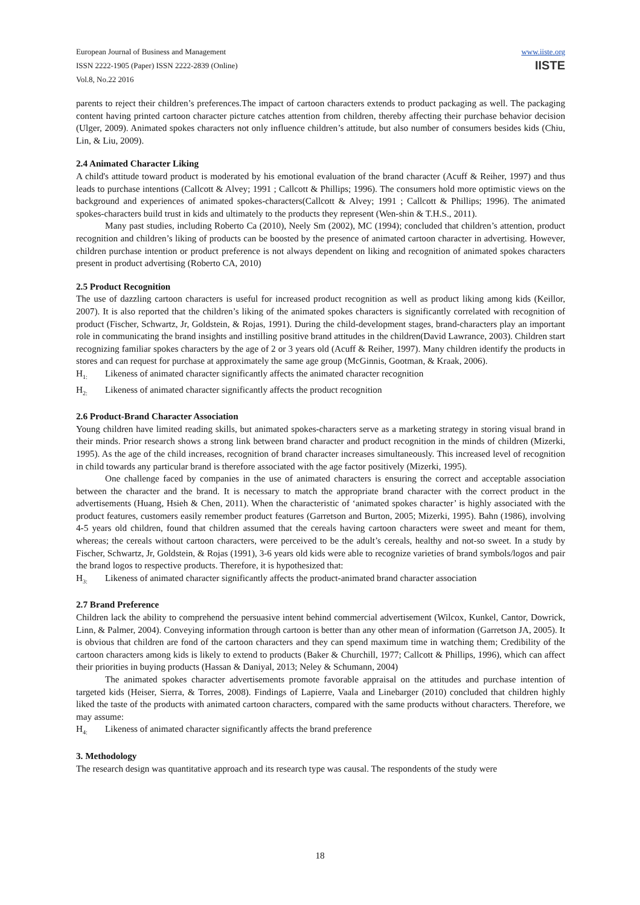European Journal of Business and Management
ISSN 2222-1905 (Paper) ISSN 2222-2839 (Online)
Vol.8, No.22 2016
www.iiste.org
IISTE
parents to reject their children’s preferences.The impact of cartoon characters extends to product packaging as well. The packaging content having printed cartoon character picture catches attention from children, thereby affecting their purchase behavior decision (Ulger, 2009). Animated spokes characters not only influence children’s attitude, but also number of consumers besides kids (Chiu, Lin, & Liu, 2009).
2.4 Animated Character Liking
A child's attitude toward product is moderated by his emotional evaluation of the brand character (Acuff & Reiher, 1997) and thus leads to purchase intentions (Callcott & Alvey; 1991 ; Callcott & Phillips; 1996). The consumers hold more optimistic views on the background and experiences of animated spokes-characters(Callcott & Alvey; 1991 ; Callcott & Phillips; 1996). The animated spokes-characters build trust in kids and ultimately to the products they represent (Wen-shin & T.H.S., 2011).
Many past studies, including Roberto Ca (2010), Neely Sm (2002), MC (1994); concluded that children’s attention, product recognition and children’s liking of products can be boosted by the presence of animated cartoon character in advertising. However, children purchase intention or product preference is not always dependent on liking and recognition of animated spokes characters present in product advertising (Roberto CA, 2010)
2.5 Product Recognition
The use of dazzling cartoon characters is useful for increased product recognition as well as product liking among kids (Keillor, 2007). It is also reported that the children’s liking of the animated spokes characters is significantly correlated with recognition of product (Fischer, Schwartz, Jr, Goldstein, & Rojas, 1991). During the child-development stages, brand-characters play an important role in communicating the brand insights and instilling positive brand attitudes in the children(David Lawrance, 2003). Children start recognizing familiar spokes characters by the age of 2 or 3 years old (Acuff & Reiher, 1997). Many children identify the products in stores and can request for purchase at approximately the same age group (McGinnis, Gootman, & Kraak, 2006).
H<sub>1:</sub> Likeness of animated character significantly affects the animated character recognition
H<sub>2:</sub> Likeness of animated character significantly affects the product recognition
2.6 Product-Brand Character Association
Young children have limited reading skills, but animated spokes-characters serve as a marketing strategy in storing visual brand in their minds. Prior research shows a strong link between brand character and product recognition in the minds of children (Mizerki, 1995). As the age of the child increases, recognition of brand character increases simultaneously. This increased level of recognition in child towards any particular brand is therefore associated with the age factor positively (Mizerki, 1995).
One challenge faced by companies in the use of animated characters is ensuring the correct and acceptable association between the character and the brand. It is necessary to match the appropriate brand character with the correct product in the advertisements (Huang, Hsieh & Chen, 2011). When the characteristic of ‘animated spokes character’ is highly associated with the product features, customers easily remember product features (Garretson and Burton, 2005; Mizerki, 1995). Bahn (1986), involving 4-5 years old children, found that children assumed that the cereals having cartoon characters were sweet and meant for them, whereas; the cereals without cartoon characters, were perceived to be the adult’s cereals, healthy and not-so sweet. In a study by Fischer, Schwartz, Jr, Goldstein, & Rojas (1991), 3-6 years old kids were able to recognize varieties of brand symbols/logos and pair the brand logos to respective products. Therefore, it is hypothesized that:
H<sub>3:</sub> Likeness of animated character significantly affects the product-animated brand character association
2.7 Brand Preference
Children lack the ability to comprehend the persuasive intent behind commercial advertisement (Wilcox, Kunkel, Cantor, Dowrick, Linn, & Palmer, 2004). Conveying information through cartoon is better than any other mean of information (Garretson JA, 2005). It is obvious that children are fond of the cartoon characters and they can spend maximum time in watching them; Credibility of the cartoon characters among kids is likely to extend to products (Baker & Churchill, 1977; Callcott & Phillips, 1996), which can affect their priorities in buying products (Hassan & Daniyal, 2013; Neley & Schumann, 2004)
The animated spokes character advertisements promote favorable appraisal on the attitudes and purchase intention of targeted kids (Heiser, Sierra, & Torres, 2008). Findings of Lapierre, Vaala and Linebarger (2010) concluded that children highly liked the taste of the products with animated cartoon characters, compared with the same products without characters. Therefore, we may assume:
H<sub>4:</sub> Likeness of animated character significantly affects the brand preference
3. Methodology
The research design was quantitative approach and its research type was causal. The respondents of the study were
18